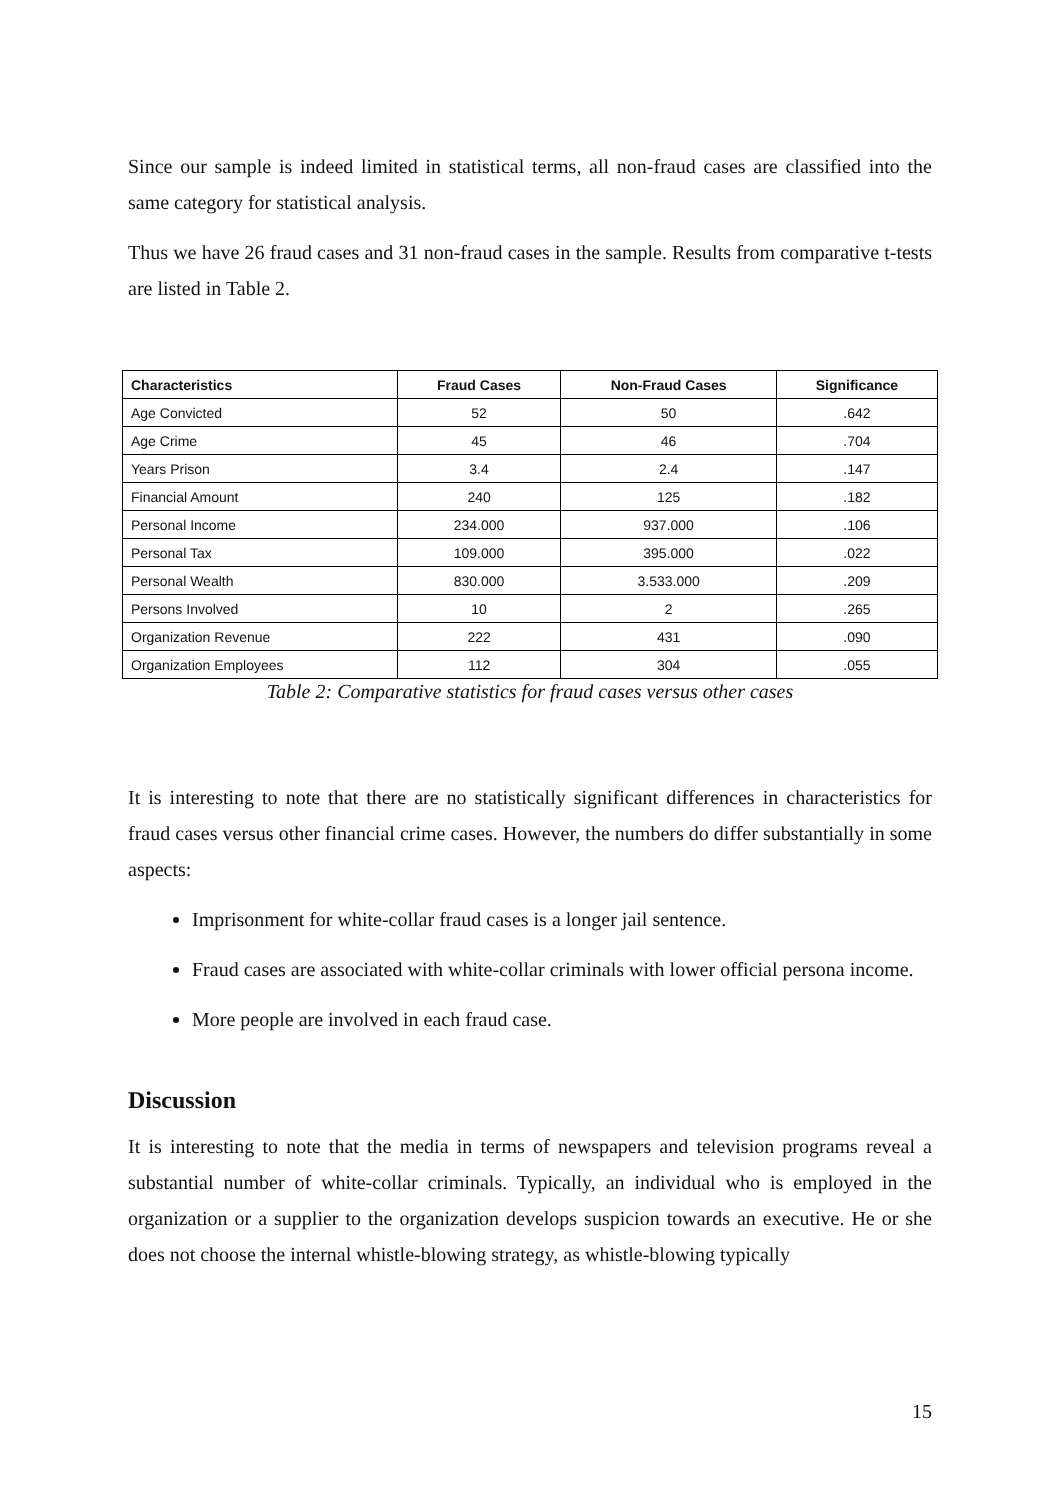Since our sample is indeed limited in statistical terms, all non-fraud cases are classified into the same category for statistical analysis.
Thus we have 26 fraud cases and 31 non-fraud cases in the sample. Results from comparative t-tests are listed in Table 2.
| Characteristics | Fraud Cases | Non-Fraud Cases | Significance |
| --- | --- | --- | --- |
| Age Convicted | 52 | 50 | .642 |
| Age Crime | 45 | 46 | .704 |
| Years Prison | 3.4 | 2.4 | .147 |
| Financial Amount | 240 | 125 | .182 |
| Personal Income | 234.000 | 937.000 | .106 |
| Personal Tax | 109.000 | 395.000 | .022 |
| Personal Wealth | 830.000 | 3.533.000 | .209 |
| Persons Involved | 10 | 2 | .265 |
| Organization Revenue | 222 | 431 | .090 |
| Organization Employees | 112 | 304 | .055 |
Table 2: Comparative statistics for fraud cases versus other cases
It is interesting to note that there are no statistically significant differences in characteristics for fraud cases versus other financial crime cases. However, the numbers do differ substantially in some aspects:
Imprisonment for white-collar fraud cases is a longer jail sentence.
Fraud cases are associated with white-collar criminals with lower official persona income.
More people are involved in each fraud case.
Discussion
It is interesting to note that the media in terms of newspapers and television programs reveal a substantial number of white-collar criminals. Typically, an individual who is employed in the organization or a supplier to the organization develops suspicion towards an executive. He or she does not choose the internal whistle-blowing strategy, as whistle-blowing typically
15